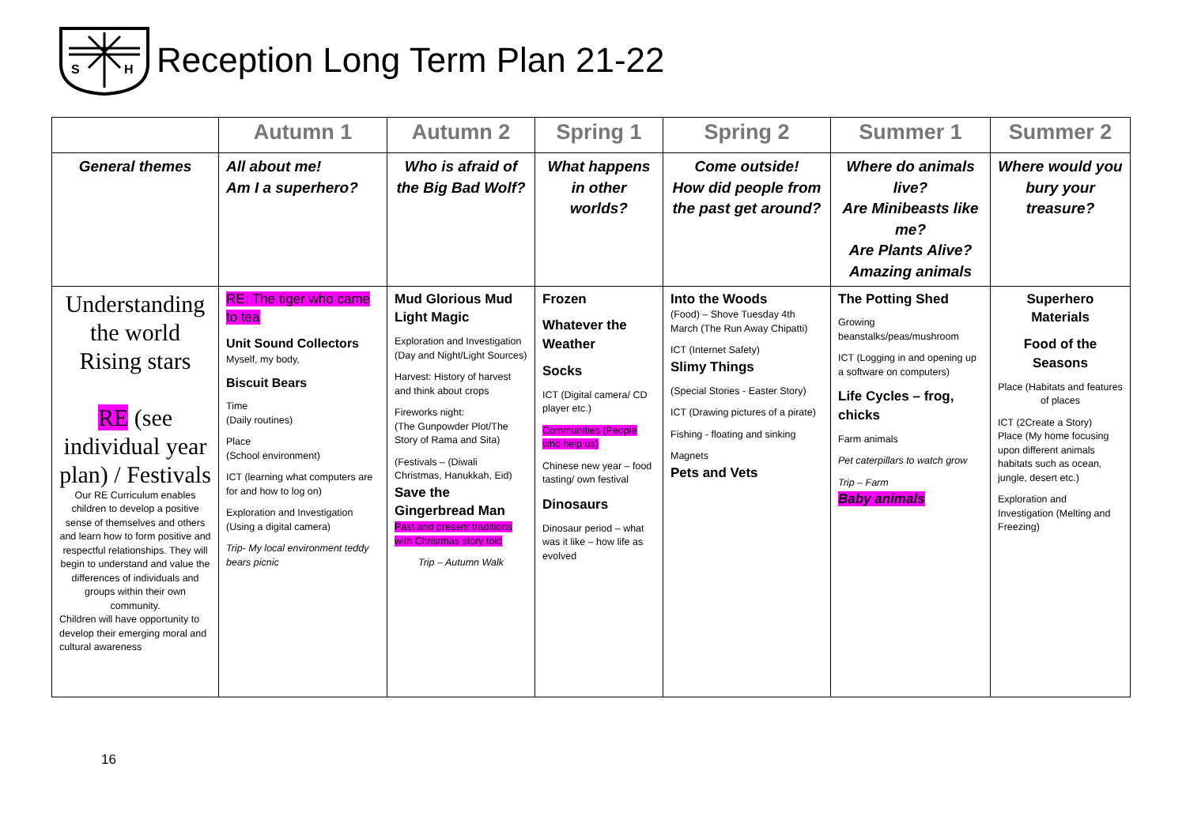S
H
Reception Long Term Plan 21-22
| | Autumn 1 | Autumn 2 | Spring 1 | Spring 2 | Summer 1 | Summer 2 |
| --- | --- | --- | --- | --- | --- | --- |
| General themes | All about me! Am I a superhero? | Who is afraid of the Big Bad Wolf? | What happens in other worlds? | Come outside! How did people from the past get around? | Where do animals live? Are Minibeasts like me? Are Plants Alive? Amazing animals | Where would you bury your treasure? |
| Understanding the world Rising stars RE (see individual year plan) / Festivals Our RE Curriculum enables children to develop a positive sense of themselves and others and learn how to form positive and respectful relationships. They will begin to understand and value the differences of individuals and groups within their own community. Children will have opportunity to develop their emerging moral and cultural awareness | RE: The tiger who came to tea Unit Sound Collectors Myself, my body, Biscuit Bears Time (Daily routines) Place (School environment) ICT (learning what computers are for and how to log on) Exploration and Investigation (Using a digital camera) Trip- My local environment teddy bears picnic | Mud Glorious Mud Light Magic Exploration and Investigation (Day and Night/Light Sources) Harvest: History of harvest and think about crops Fireworks night: (The Gunpowder Plot/The Story of Rama and Sita) (Festivals – (Diwali Christmas, Hanukkah, Eid) Save the Gingerbread Man Past and present traditions with Christmas story told Trip – Autumn Walk | Frozen Whatever the Weather Socks ICT (Digital camera/ CD player etc.) Communities (People who help us) Chinese new year – food tasting/ own festival Dinosaurs Dinosaur period – what was it like – how life as evolved | Into the Woods (Food) – Shove Tuesday 4th March (The Run Away Chipatti) ICT (Internet Safety) Slimy Things (Special Stories - Easter Story) ICT (Drawing pictures of a pirate) Fishing - floating and sinking Magnets Pets and Vets | The Potting Shed Growing beanstalks/peas/mushroom ICT (Logging in and opening up a software on computers) Life Cycles – frog, chicks Farm animals Pet caterpillars to watch grow Trip – Farm Baby animals | Superhero Materials Food of the Seasons Place (Habitats and features of places ICT (2Create a Story) Place (My home focusing upon different animals habitats such as ocean, jungle, desert etc.) Exploration and Investigation (Melting and Freezing) |
16